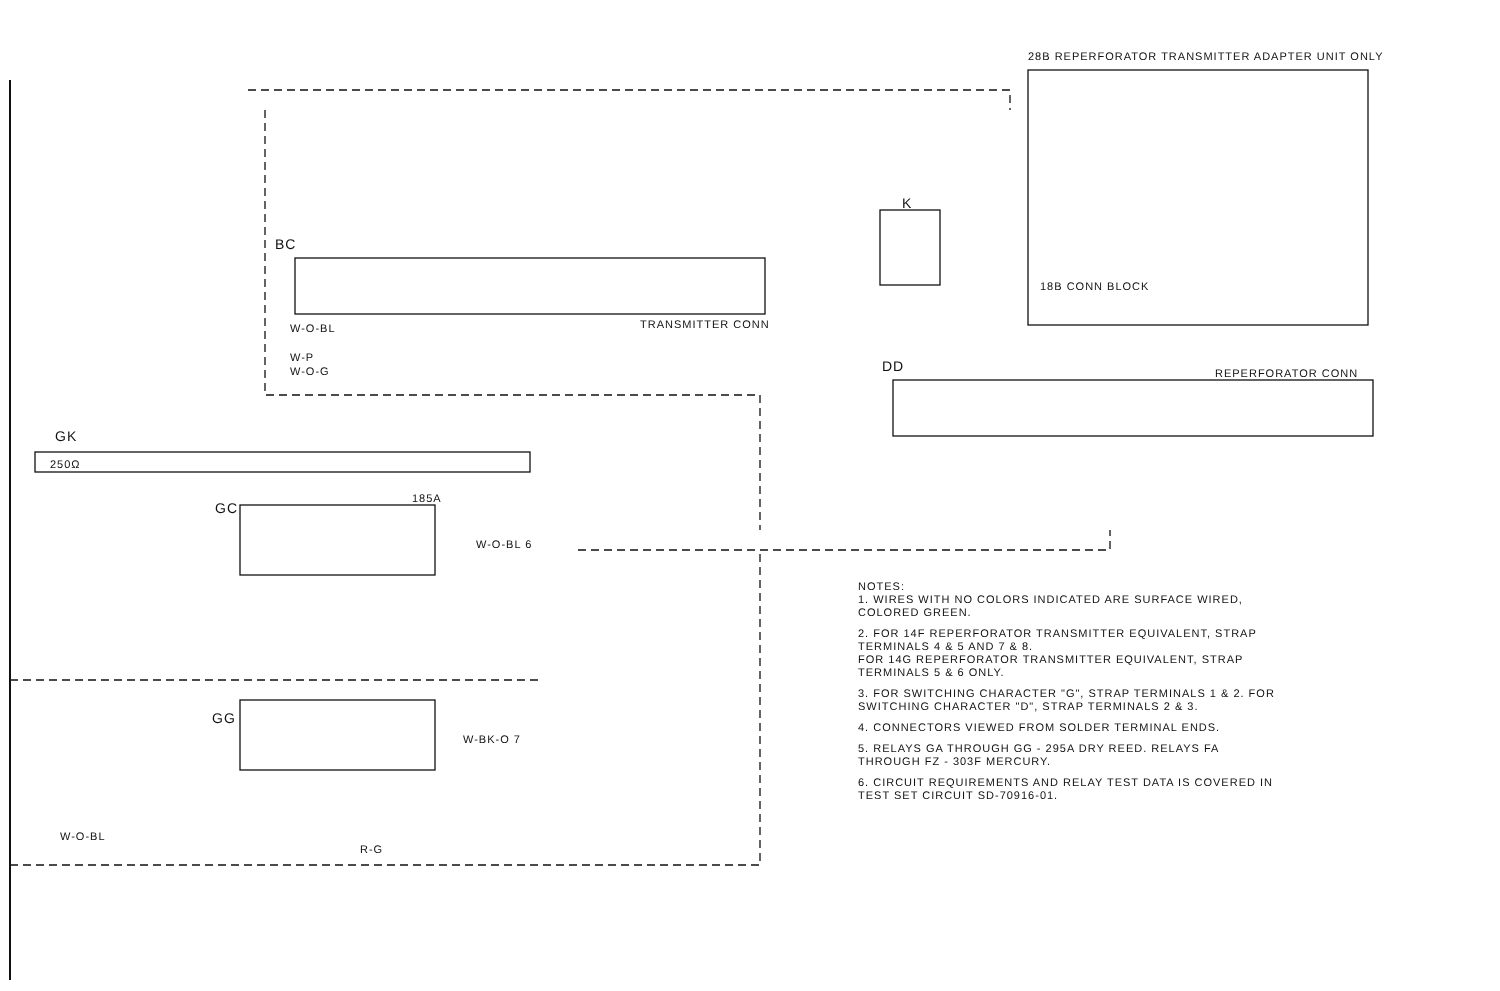28B REPERFORATOR TRANSMITTER ADAPTER UNIT ONLY
BC
TRANSMITTER CONN
DD REPERFORATOR CONN
K
18B CONN BLOCK
GK
250Ω
GC
GG
185A
W-O-BL
W-P
W-O-G
W-O-BL 6
W-BK-O 7
W-O-BL
R-G
NOTES:
1. WIRES WITH NO COLORS INDICATED ARE SURFACE WIRED, COLORED GREEN.
2. FOR 14F REPERFORATOR TRANSMITTER EQUIVALENT, STRAP TERMINALS 4 & 5 AND 7 & 8.
FOR 14G REPERFORATOR TRANSMITTER EQUIVALENT, STRAP TERMINALS 5 & 6 ONLY.
3. FOR SWITCHING CHARACTER "G", STRAP TERMINALS 1 & 2. FOR SWITCHING CHARACTER "D", STRAP TERMINALS 2 & 3.
4. CONNECTORS VIEWED FROM SOLDER TERMINAL ENDS.
5. RELAYS GA THROUGH GG - 295A DRY REED. RELAYS FA THROUGH FZ - 303F MERCURY.
6. CIRCUIT REQUIREMENTS AND RELAY TEST DATA IS COVERED IN TEST SET CIRCUIT SD-70916-01.